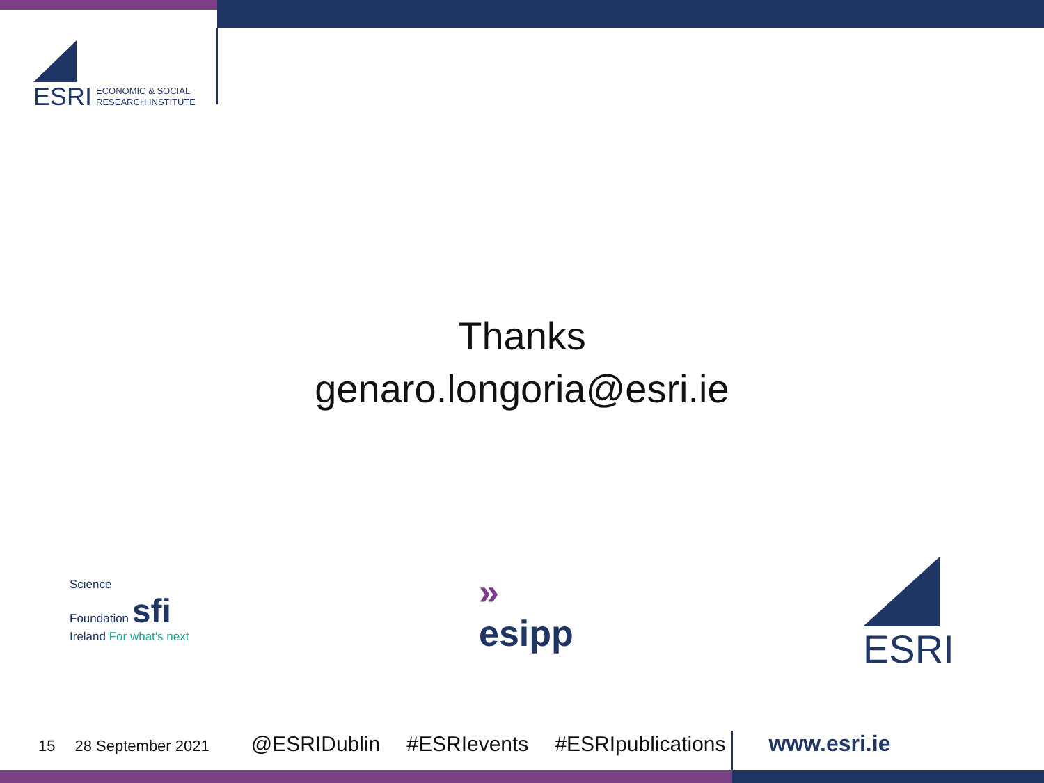ESRI ECONOMIC & SOCIAL
RESEARCH INSTITUTE
Thanks
genaro.longoria@esri.ie
Science
Foundation sfi
Ireland For what's next
»
esipp
ESRI
15 28 September 2021 @ESRIDublin #ESRIevents #ESRIpublications www.esri.ie